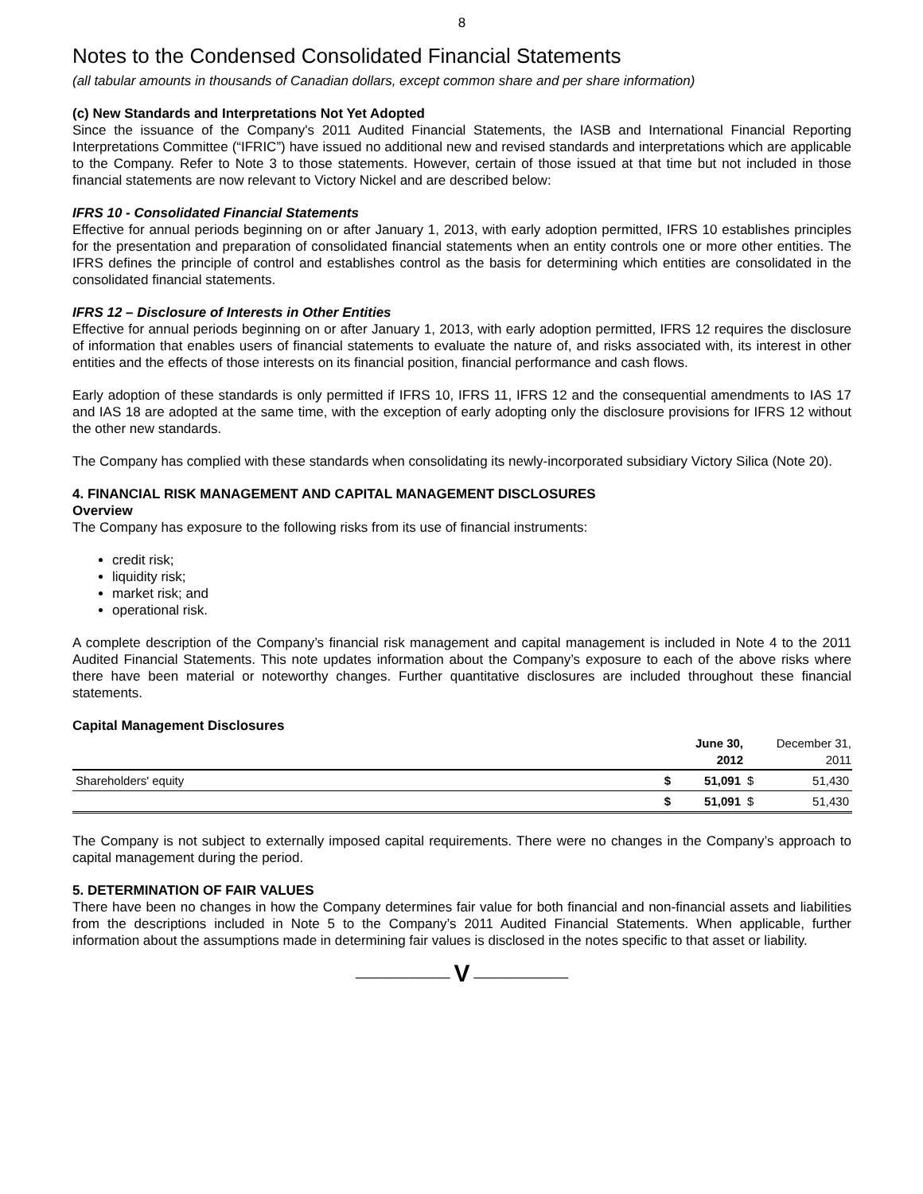8
Notes to the Condensed Consolidated Financial Statements
(all tabular amounts in thousands of Canadian dollars, except common share and per share information)
(c) New Standards and Interpretations Not Yet Adopted
Since the issuance of the Company's 2011 Audited Financial Statements, the IASB and International Financial Reporting Interpretations Committee (“IFRIC”) have issued no additional new and revised standards and interpretations which are applicable to the Company. Refer to Note 3 to those statements. However, certain of those issued at that time but not included in those financial statements are now relevant to Victory Nickel and are described below:
IFRS 10 - Consolidated Financial Statements
Effective for annual periods beginning on or after January 1, 2013, with early adoption permitted, IFRS 10 establishes principles for the presentation and preparation of consolidated financial statements when an entity controls one or more other entities. The IFRS defines the principle of control and establishes control as the basis for determining which entities are consolidated in the consolidated financial statements.
IFRS 12 – Disclosure of Interests in Other Entities
Effective for annual periods beginning on or after January 1, 2013, with early adoption permitted, IFRS 12 requires the disclosure of information that enables users of financial statements to evaluate the nature of, and risks associated with, its interest in other entities and the effects of those interests on its financial position, financial performance and cash flows.
Early adoption of these standards is only permitted if IFRS 10, IFRS 11, IFRS 12 and the consequential amendments to IAS 17 and IAS 18 are adopted at the same time, with the exception of early adopting only the disclosure provisions for IFRS 12 without the other new standards.
The Company has complied with these standards when consolidating its newly-incorporated subsidiary Victory Silica (Note 20).
4. FINANCIAL RISK MANAGEMENT AND CAPITAL MANAGEMENT DISCLOSURES
Overview
The Company has exposure to the following risks from its use of financial instruments:
credit risk;
liquidity risk;
market risk; and
operational risk.
A complete description of the Company’s financial risk management and capital management is included in Note 4 to the 2011 Audited Financial Statements. This note updates information about the Company’s exposure to each of the above risks where there have been material or noteworthy changes. Further quantitative disclosures are included throughout these financial statements.
Capital Management Disclosures
| | | June 30, 2012 | | December 31, 2011 |
| --- | --- | --- | --- | --- |
| Shareholders' equity | $ | 51,091 | $ | 51,430 |
| | $ | 51,091 | $ | 51,430 |
The Company is not subject to externally imposed capital requirements. There were no changes in the Company’s approach to capital management during the period.
5. DETERMINATION OF FAIR VALUES
There have been no changes in how the Company determines fair value for both financial and non-financial assets and liabilities from the descriptions included in Note 5 to the Company’s 2011 Audited Financial Statements. When applicable, further information about the assumptions made in determining fair values is disclosed in the notes specific to that asset or liability.
――――――― V ―――――――